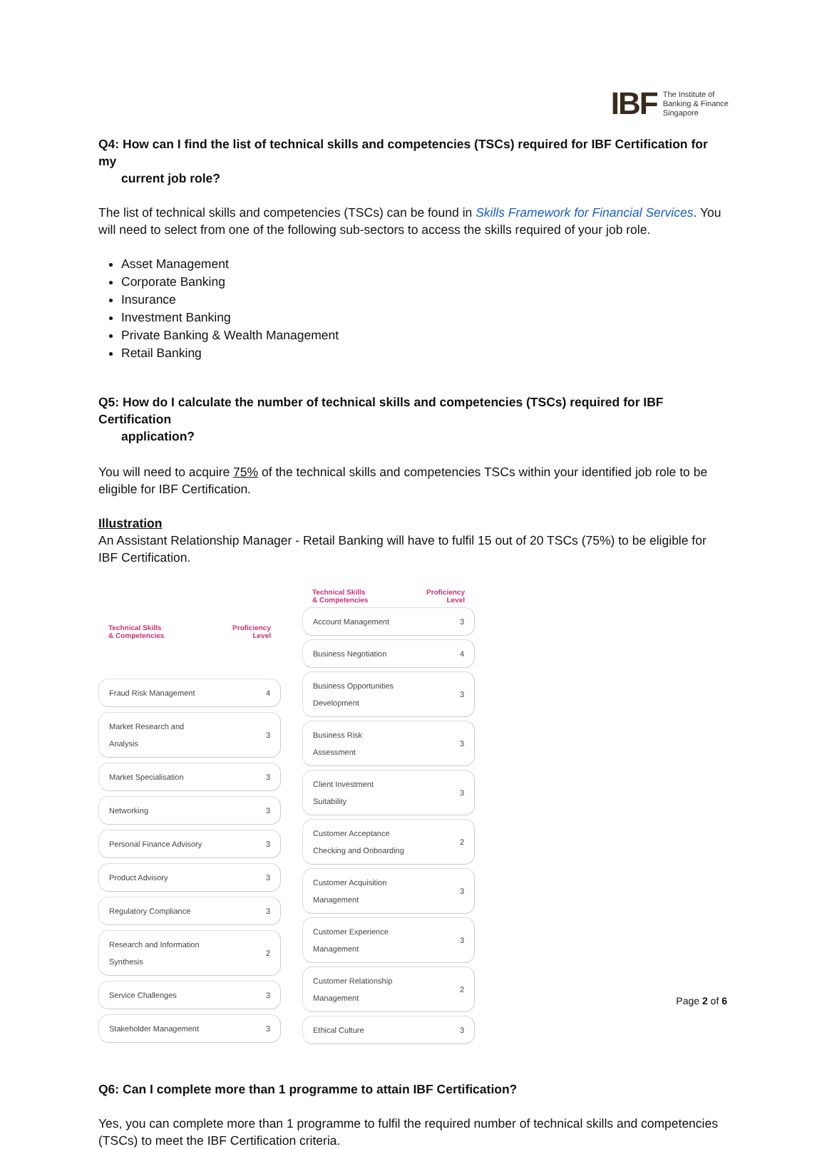IBF The Institute of
Banking & Finance
Singapore
Q4: How can I find the list of technical skills and competencies (TSCs) required for IBF Certification for my
current job role?
The list of technical skills and competencies (TSCs) can be found in Skills Framework for Financial Services. You will need to select from one of the following sub-sectors to access the skills required of your job role.
Asset Management
Corporate Banking
Insurance
Investment Banking
Private Banking & Wealth Management
Retail Banking
Q5: How do I calculate the number of technical skills and competencies (TSCs) required for IBF Certification
application?
You will need to acquire 75% of the technical skills and competencies TSCs within your identified job role to be eligible for IBF Certification.
Illustration
An Assistant Relationship Manager - Retail Banking will have to fulfil 15 out of 20 TSCs (75%) to be eligible for IBF Certification.
| Technical Skills & Competencies | Proficiency Level |
| --- | --- |
| Fraud Risk Management | 4 |
| Market Research and Analysis | 3 |
| Market Specialisation | 3 |
| Networking | 3 |
| Personal Finance Advisory | 3 |
| Product Advisory | 3 |
| Regulatory Compliance | 3 |
| Research and Information Synthesis | 2 |
| Service Challenges | 3 |
| Stakeholder Management | 3 |
| Technical Skills & Competencies | Proficiency Level |
| --- | --- |
| Account Management | 3 |
| Business Negotiation | 4 |
| Business Opportunities Development | 3 |
| Business Risk Assessment | 3 |
| Client Investment Suitability | 3 |
| Customer Acceptance Checking and Onboarding | 2 |
| Customer Acquisition Management | 3 |
| Customer Experience Management | 3 |
| Customer Relationship Management | 2 |
| Ethical Culture | 3 |
Q6: Can I complete more than 1 programme to attain IBF Certification?
Yes, you can complete more than 1 programme to fulfil the required number of technical skills and competencies (TSCs) to meet the IBF Certification criteria.
Page 2 of 6